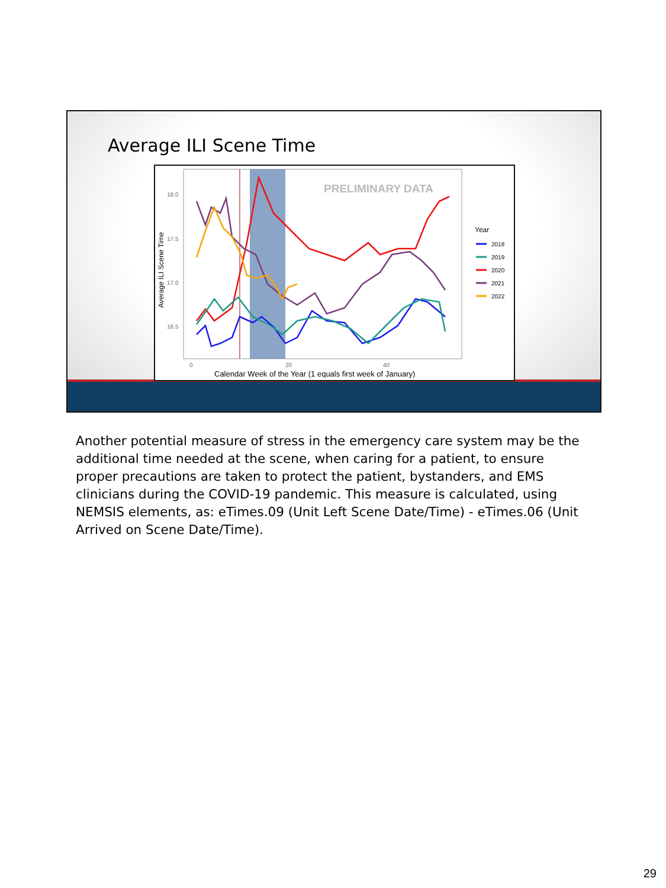Average ILI Scene Time
PRELIMINARY DATA
18.0
17.5
17.0
16.5
0
20
40
Calendar Week of the Year (1 equals first week of January)
Average ILI Scene Time
Year
2018
2019
2020
2021
2022
Another potential measure of stress in the emergency care system may be the additional time needed at the scene, when caring for a patient, to ensure proper precautions are taken to protect the patient, bystanders, and EMS clinicians during the COVID-19 pandemic. This measure is calculated, using NEMSIS elements, as: eTimes.09 (Unit Left Scene Date/Time) - eTimes.06 (Unit Arrived on Scene Date/Time).
29